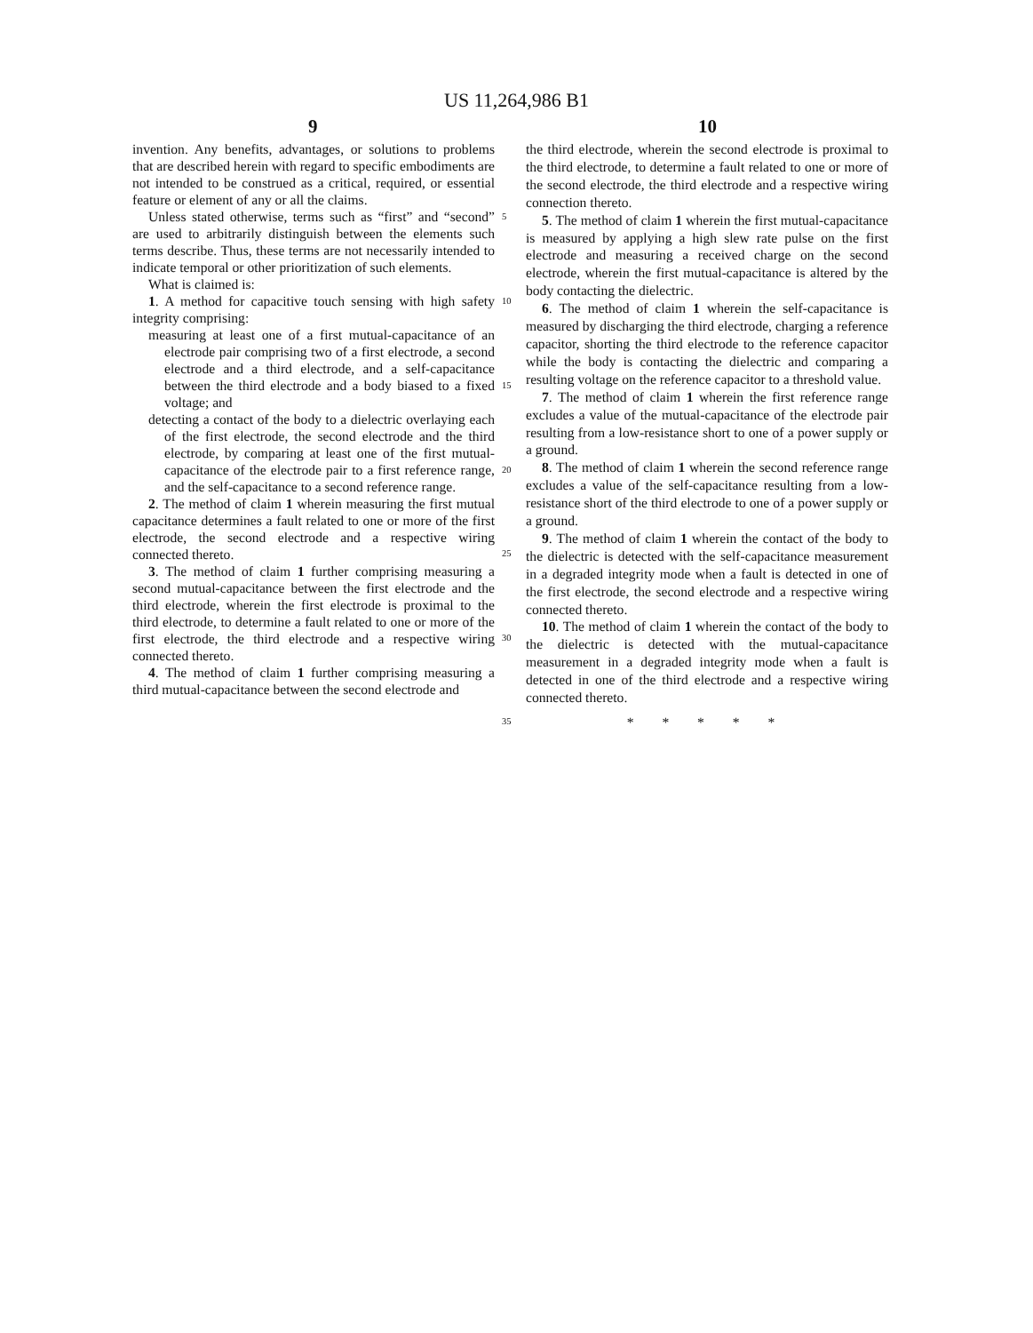US 11,264,986 B1
9 10
invention. Any benefits, advantages, or solutions to problems that are described herein with regard to specific embodiments are not intended to be construed as a critical, required, or essential feature or element of any or all the claims.
Unless stated otherwise, terms such as “first” and “second” are used to arbitrarily distinguish between the elements such terms describe. Thus, these terms are not necessarily intended to indicate temporal or other prioritization of such elements.
What is claimed is:
1. A method for capacitive touch sensing with high safety integrity comprising:
measuring at least one of a first mutual-capacitance of an electrode pair comprising two of a first electrode, a second electrode and a third electrode, and a self-capacitance between the third electrode and a body biased to a fixed voltage; and
detecting a contact of the body to a dielectric overlaying each of the first electrode, the second electrode and the third electrode, by comparing at least one of the first mutual-capacitance of the electrode pair to a first reference range, and the self-capacitance to a second reference range.
2. The method of claim 1 wherein measuring the first mutual capacitance determines a fault related to one or more of the first electrode, the second electrode and a respective wiring connected thereto.
3. The method of claim 1 further comprising measuring a second mutual-capacitance between the first electrode and the third electrode, wherein the first electrode is proximal to the third electrode, to determine a fault related to one or more of the first electrode, the third electrode and a respective wiring connected thereto.
4. The method of claim 1 further comprising measuring a third mutual-capacitance between the second electrode and
5
10
15
20
25
30
35
the third electrode, wherein the second electrode is proximal to the third electrode, to determine a fault related to one or more of the second electrode, the third electrode and a respective wiring connection thereto.
5. The method of claim 1 wherein the first mutual-capacitance is measured by applying a high slew rate pulse on the first electrode and measuring a received charge on the second electrode, wherein the first mutual-capacitance is altered by the body contacting the dielectric.
6. The method of claim 1 wherein the self-capacitance is measured by discharging the third electrode, charging a reference capacitor, shorting the third electrode to the reference capacitor while the body is contacting the dielectric and comparing a resulting voltage on the reference capacitor to a threshold value.
7. The method of claim 1 wherein the first reference range excludes a value of the mutual-capacitance of the electrode pair resulting from a low-resistance short to one of a power supply or a ground.
8. The method of claim 1 wherein the second reference range excludes a value of the self-capacitance resulting from a low-resistance short of the third electrode to one of a power supply or a ground.
9. The method of claim 1 wherein the contact of the body to the dielectric is detected with the self-capacitance measurement in a degraded integrity mode when a fault is detected in one of the first electrode, the second electrode and a respective wiring connected thereto.
10. The method of claim 1 wherein the contact of the body to the dielectric is detected with the mutual-capacitance measurement in a degraded integrity mode when a fault is detected in one of the third electrode and a respective wiring connected thereto.
* * * * *